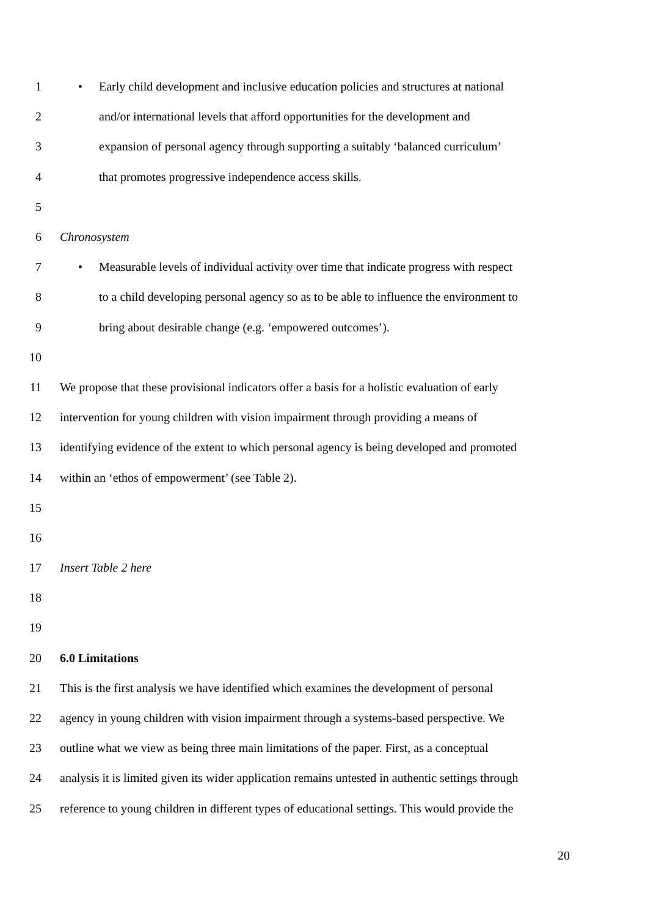1 • Early child development and inclusive education policies and structures at national
2 and/or international levels that afford opportunities for the development and
3 expansion of personal agency through supporting a suitably ‘balanced curriculum’
4 that promotes progressive independence access skills.
5
6 Chronosystem
7 • Measurable levels of individual activity over time that indicate progress with respect
8 to a child developing personal agency so as to be able to influence the environment to
9 bring about desirable change (e.g. ‘empowered outcomes’).
10
11 We propose that these provisional indicators offer a basis for a holistic evaluation of early
12 intervention for young children with vision impairment through providing a means of
13 identifying evidence of the extent to which personal agency is being developed and promoted
14 within an ‘ethos of empowerment’ (see Table 2).
15
16
17 Insert Table 2 here
18
19
20 6.0 Limitations
21 This is the first analysis we have identified which examines the development of personal
22 agency in young children with vision impairment through a systems-based perspective. We
23 outline what we view as being three main limitations of the paper. First, as a conceptual
24 analysis it is limited given its wider application remains untested in authentic settings through
25 reference to young children in different types of educational settings. This would provide the
20